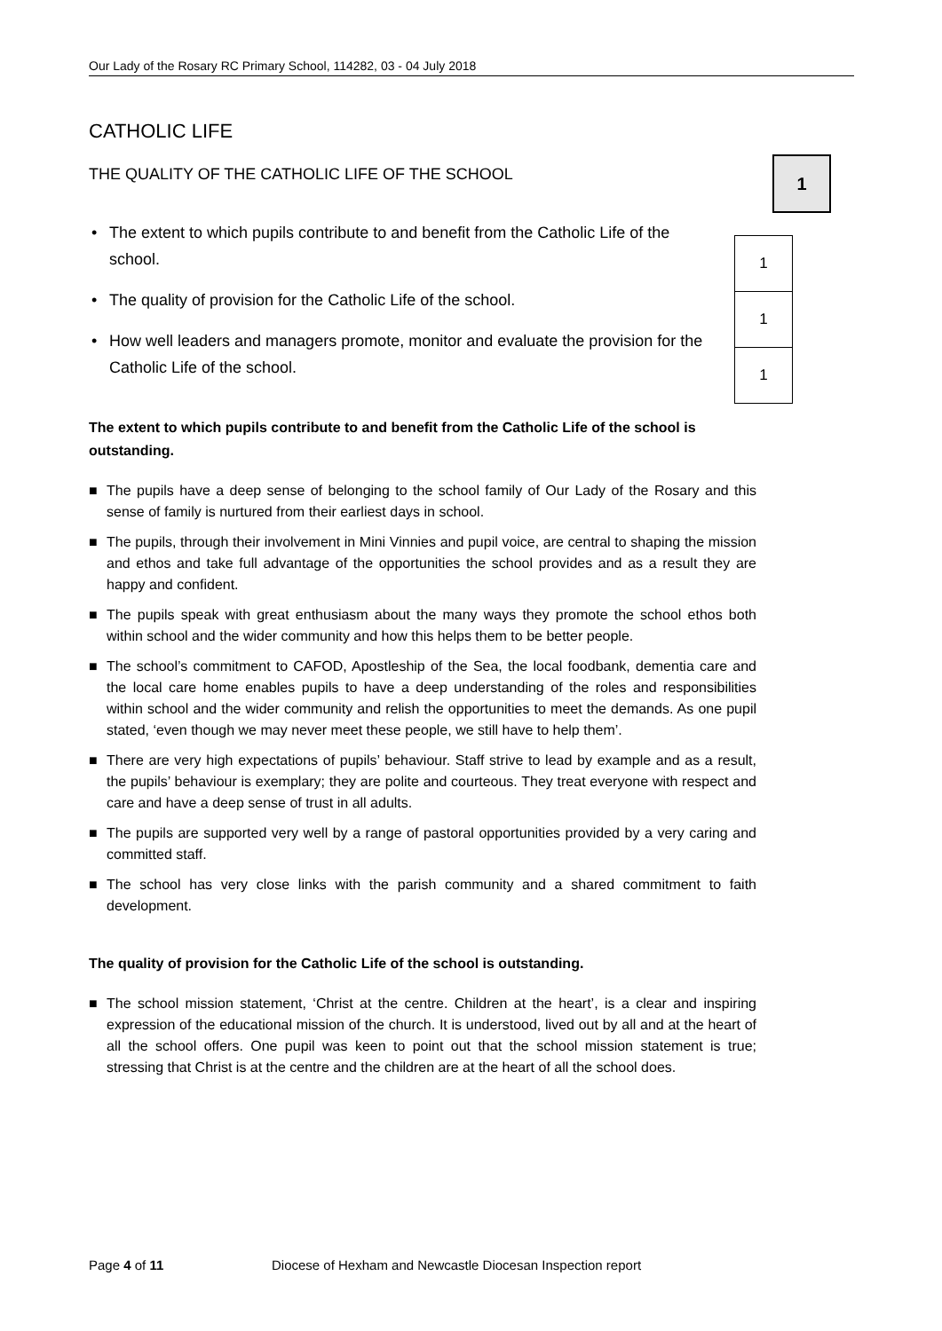Our Lady of the Rosary RC Primary School, 114282, 03 - 04 July 2018
1
| 1 |
| 1 |
| 1 |
CATHOLIC LIFE
THE QUALITY OF THE CATHOLIC LIFE OF THE SCHOOL
• The extent to which pupils contribute to and benefit from the Catholic Life of the school.
• The quality of provision for the Catholic Life of the school.
• How well leaders and managers promote, monitor and evaluate the provision for the Catholic Life of the school.
The extent to which pupils contribute to and benefit from the Catholic Life of the school is outstanding.
■ The pupils have a deep sense of belonging to the school family of Our Lady of the Rosary and this sense of family is nurtured from their earliest days in school.
■ The pupils, through their involvement in Mini Vinnies and pupil voice, are central to shaping the mission and ethos and take full advantage of the opportunities the school provides and as a result they are happy and confident.
■ The pupils speak with great enthusiasm about the many ways they promote the school ethos both within school and the wider community and how this helps them to be better people.
■ The school’s commitment to CAFOD, Apostleship of the Sea, the local foodbank, dementia care and the local care home enables pupils to have a deep understanding of the roles and responsibilities within school and the wider community and relish the opportunities to meet the demands. As one pupil stated, ‘even though we may never meet these people, we still have to help them’.
■ There are very high expectations of pupils’ behaviour. Staff strive to lead by example and as a result, the pupils’ behaviour is exemplary; they are polite and courteous. They treat everyone with respect and care and have a deep sense of trust in all adults.
■ The pupils are supported very well by a range of pastoral opportunities provided by a very caring and committed staff.
■ The school has very close links with the parish community and a shared commitment to faith development.
The quality of provision for the Catholic Life of the school is outstanding.
■ The school mission statement, ‘Christ at the centre. Children at the heart’, is a clear and inspiring expression of the educational mission of the church. It is understood, lived out by all and at the heart of all the school offers. One pupil was keen to point out that the school mission statement is true; stressing that Christ is at the centre and the children are at the heart of all the school does.
Page 4 of 11
Diocese of Hexham and Newcastle Diocesan Inspection report